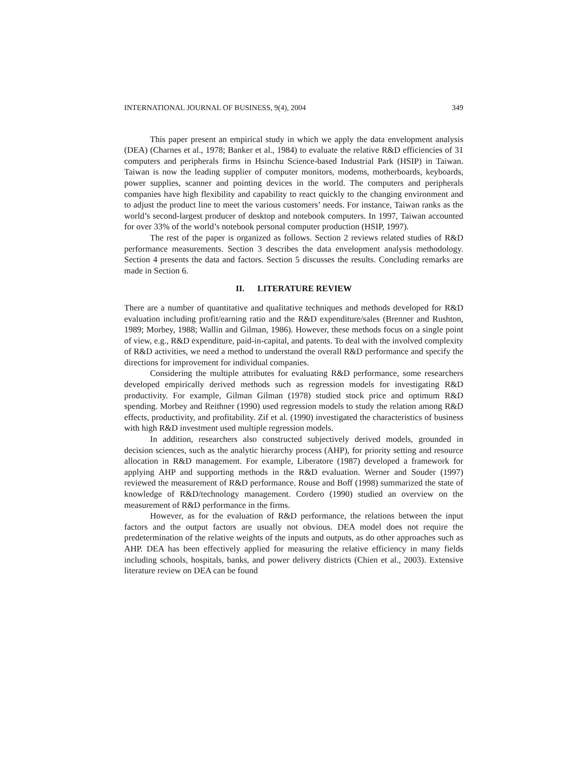INTERNATIONAL JOURNAL OF BUSINESS, 9(4), 2004 349
This paper present an empirical study in which we apply the data envelopment analysis (DEA) (Charnes et al., 1978; Banker et al., 1984) to evaluate the relative R&D efficiencies of 31 computers and peripherals firms in Hsinchu Science-based Industrial Park (HSIP) in Taiwan. Taiwan is now the leading supplier of computer monitors, modems, motherboards, keyboards, power supplies, scanner and pointing devices in the world. The computers and peripherals companies have high flexibility and capability to react quickly to the changing environment and to adjust the product line to meet the various customers’ needs. For instance, Taiwan ranks as the world’s second-largest producer of desktop and notebook computers. In 1997, Taiwan accounted for over 33% of the world’s notebook personal computer production (HSIP, 1997).
The rest of the paper is organized as follows. Section 2 reviews related studies of R&D performance measurements. Section 3 describes the data envelopment analysis methodology. Section 4 presents the data and factors. Section 5 discusses the results. Concluding remarks are made in Section 6.
II. LITERATURE REVIEW
There are a number of quantitative and qualitative techniques and methods developed for R&D evaluation including profit/earning ratio and the R&D expenditure/sales (Brenner and Rushton, 1989; Morbey, 1988; Wallin and Gilman, 1986). However, these methods focus on a single point of view, e.g., R&D expenditure, paid-in-capital, and patents. To deal with the involved complexity of R&D activities, we need a method to understand the overall R&D performance and specify the directions for improvement for individual companies.
Considering the multiple attributes for evaluating R&D performance, some researchers developed empirically derived methods such as regression models for investigating R&D productivity. For example, Gilman Gilman (1978) studied stock price and optimum R&D spending. Morbey and Reithner (1990) used regression models to study the relation among R&D effects, productivity, and profitability. Zif et al. (1990) investigated the characteristics of business with high R&D investment used multiple regression models.
In addition, researchers also constructed subjectively derived models, grounded in decision sciences, such as the analytic hierarchy process (AHP), for priority setting and resource allocation in R&D management. For example, Liberatore (1987) developed a framework for applying AHP and supporting methods in the R&D evaluation. Werner and Souder (1997) reviewed the measurement of R&D performance. Rouse and Boff (1998) summarized the state of knowledge of R&D/technology management. Cordero (1990) studied an overview on the measurement of R&D performance in the firms.
However, as for the evaluation of R&D performance, the relations between the input factors and the output factors are usually not obvious. DEA model does not require the predetermination of the relative weights of the inputs and outputs, as do other approaches such as AHP. DEA has been effectively applied for measuring the relative efficiency in many fields including schools, hospitals, banks, and power delivery districts (Chien et al., 2003). Extensive literature review on DEA can be found